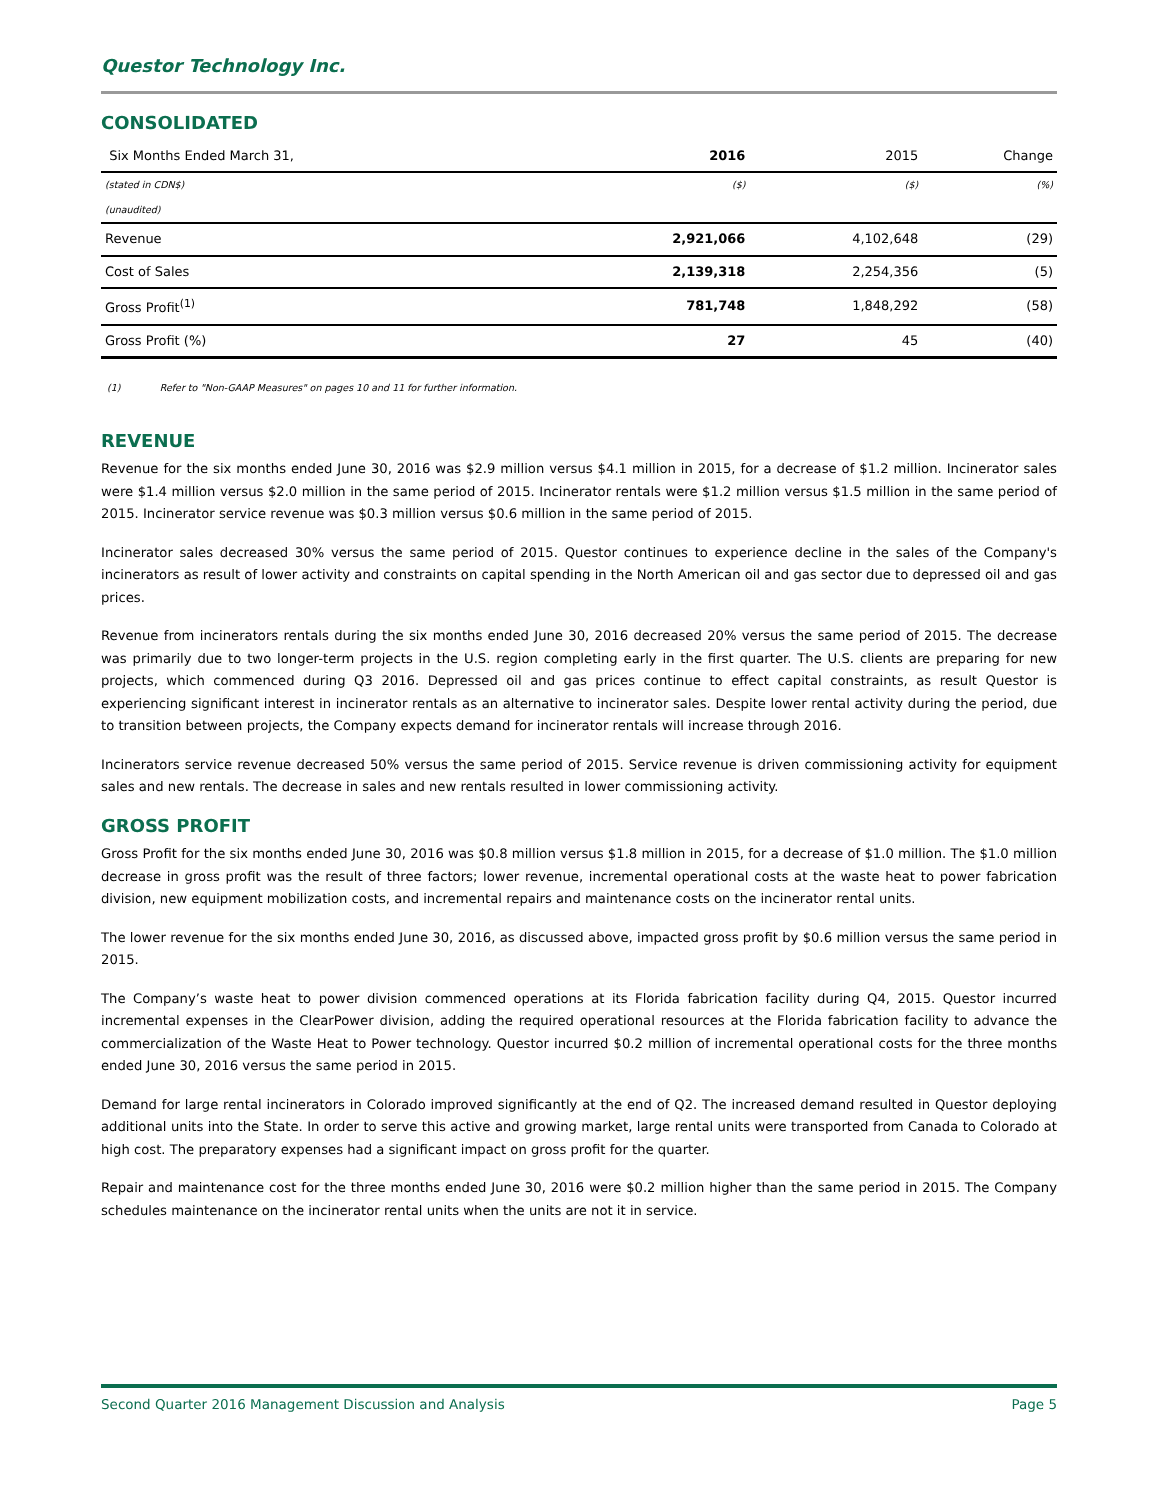Questor Technology Inc.
CONSOLIDATED
| Six Months Ended March 31, | 2016 | 2015 | Change |
| --- | --- | --- | --- |
| (stated in CDN$) | ($) | ($) | (%) |
| (unaudited) | | | |
| Revenue | 2,921,066 | 4,102,648 | (29) |
| Cost of Sales | 2,139,318 | 2,254,356 | (5) |
| Gross Profit<sup>(1)</sup> | 781,748 | 1,848,292 | (58) |
| Gross Profit (%) | 27 | 45 | (40) |
(1) Refer to "Non-GAAP Measures" on pages 10 and 11 for further information.
REVENUE
Revenue for the six months ended June 30, 2016 was $2.9 million versus $4.1 million in 2015, for a decrease of $1.2 million. Incinerator sales were $1.4 million versus $2.0 million in the same period of 2015. Incinerator rentals were $1.2 million versus $1.5 million in the same period of 2015. Incinerator service revenue was $0.3 million versus $0.6 million in the same period of 2015.
Incinerator sales decreased 30% versus the same period of 2015. Questor continues to experience decline in the sales of the Company's incinerators as result of lower activity and constraints on capital spending in the North American oil and gas sector due to depressed oil and gas prices.
Revenue from incinerators rentals during the six months ended June 30, 2016 decreased 20% versus the same period of 2015. The decrease was primarily due to two longer-term projects in the U.S. region completing early in the first quarter. The U.S. clients are preparing for new projects, which commenced during Q3 2016. Depressed oil and gas prices continue to effect capital constraints, as result Questor is experiencing significant interest in incinerator rentals as an alternative to incinerator sales. Despite lower rental activity during the period, due to transition between projects, the Company expects demand for incinerator rentals will increase through 2016.
Incinerators service revenue decreased 50% versus the same period of 2015. Service revenue is driven commissioning activity for equipment sales and new rentals. The decrease in sales and new rentals resulted in lower commissioning activity.
GROSS PROFIT
Gross Profit for the six months ended June 30, 2016 was $0.8 million versus $1.8 million in 2015, for a decrease of $1.0 million. The $1.0 million decrease in gross profit was the result of three factors; lower revenue, incremental operational costs at the waste heat to power fabrication division, new equipment mobilization costs, and incremental repairs and maintenance costs on the incinerator rental units.
The lower revenue for the six months ended June 30, 2016, as discussed above, impacted gross profit by $0.6 million versus the same period in 2015.
The Company’s waste heat to power division commenced operations at its Florida fabrication facility during Q4, 2015. Questor incurred incremental expenses in the ClearPower division, adding the required operational resources at the Florida fabrication facility to advance the commercialization of the Waste Heat to Power technology. Questor incurred $0.2 million of incremental operational costs for the three months ended June 30, 2016 versus the same period in 2015.
Demand for large rental incinerators in Colorado improved significantly at the end of Q2. The increased demand resulted in Questor deploying additional units into the State. In order to serve this active and growing market, large rental units were transported from Canada to Colorado at high cost. The preparatory expenses had a significant impact on gross profit for the quarter.
Repair and maintenance cost for the three months ended June 30, 2016 were $0.2 million higher than the same period in 2015. The Company schedules maintenance on the incinerator rental units when the units are not it in service.
Second Quarter 2016 Management Discussion and Analysis Page 5